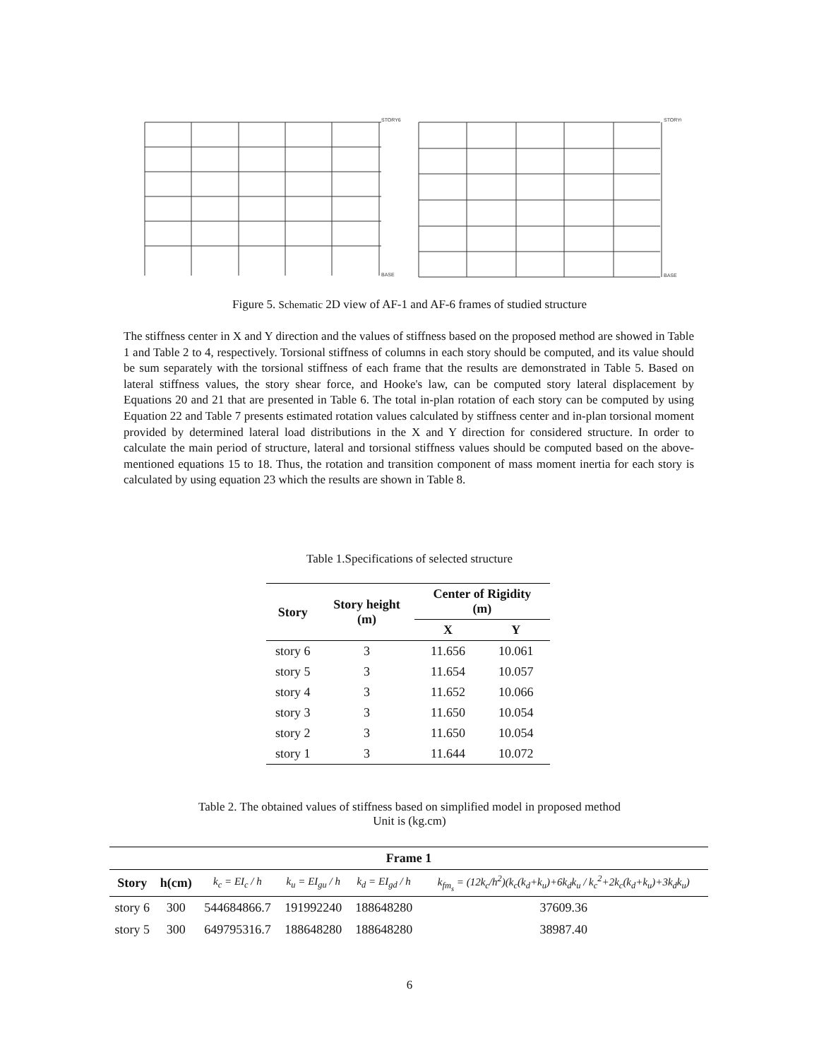STORY6
STORY6
BASE
BASE
Figure 5. Schematic 2D view of AF-1 and AF-6 frames of studied structure
The stiffness center in X and Y direction and the values of stiffness based on the proposed method are showed in Table 1 and Table 2 to 4, respectively. Torsional stiffness of columns in each story should be computed, and its value should be sum separately with the torsional stiffness of each frame that the results are demonstrated in Table 5. Based on lateral stiffness values, the story shear force, and Hooke's law, can be computed story lateral displacement by Equations 20 and 21 that are presented in Table 6. The total in-plan rotation of each story can be computed by using Equation 22 and Table 7 presents estimated rotation values calculated by stiffness center and in-plan torsional moment provided by determined lateral load distributions in the X and Y direction for considered structure. In order to calculate the main period of structure, lateral and torsional stiffness values should be computed based on the above-mentioned equations 15 to 18. Thus, the rotation and transition component of mass moment inertia for each story is calculated by using equation 23 which the results are shown in Table 8.
Table 1.Specifications of selected structure
| Story | Story height (m) | Center of Rigidity (m) | |
| --- | --- | --- | --- |
| | | X | Y |
| story 6 | 3 | 11.656 | 10.061 |
| story 5 | 3 | 11.654 | 10.057 |
| story 4 | 3 | 11.652 | 10.066 |
| story 3 | 3 | 11.650 | 10.054 |
| story 2 | 3 | 11.650 | 10.054 |
| story 1 | 3 | 11.644 | 10.072 |
Table 2. The obtained values of stiffness based on simplified model in proposed method
Unit is (kg.cm)
| Frame 1 | | | | | |
| --- | --- | --- | --- | --- | --- |
| Story | h(cm) | k<sub>c</sub> = EI<sub>c</sub> / h | k<sub>u</sub> = EI<sub>gu</sub> / h | k<sub>d</sub> = EI<sub>gd</sub> / h | k<sub>fm<sub>s</sub></sub> = (12k<sub>c</sub>/h<sup>2</sup>)(k<sub>c</sub>(k<sub>d</sub>+k<sub>u</sub>)+6k<sub>d</sub>k<sub>u</sub> / k<sub>c</sub><sup>2</sup>+2k<sub>c</sub>(k<sub>d</sub>+k<sub>u</sub>)+3k<sub>d</sub>k<sub>u</sub>) |
| story 6 | 300 | 544684866.7 | 191992240 | 188648280 | 37609.36 |
| story 5 | 300 | 649795316.7 | 188648280 | 188648280 | 38987.40 |
6